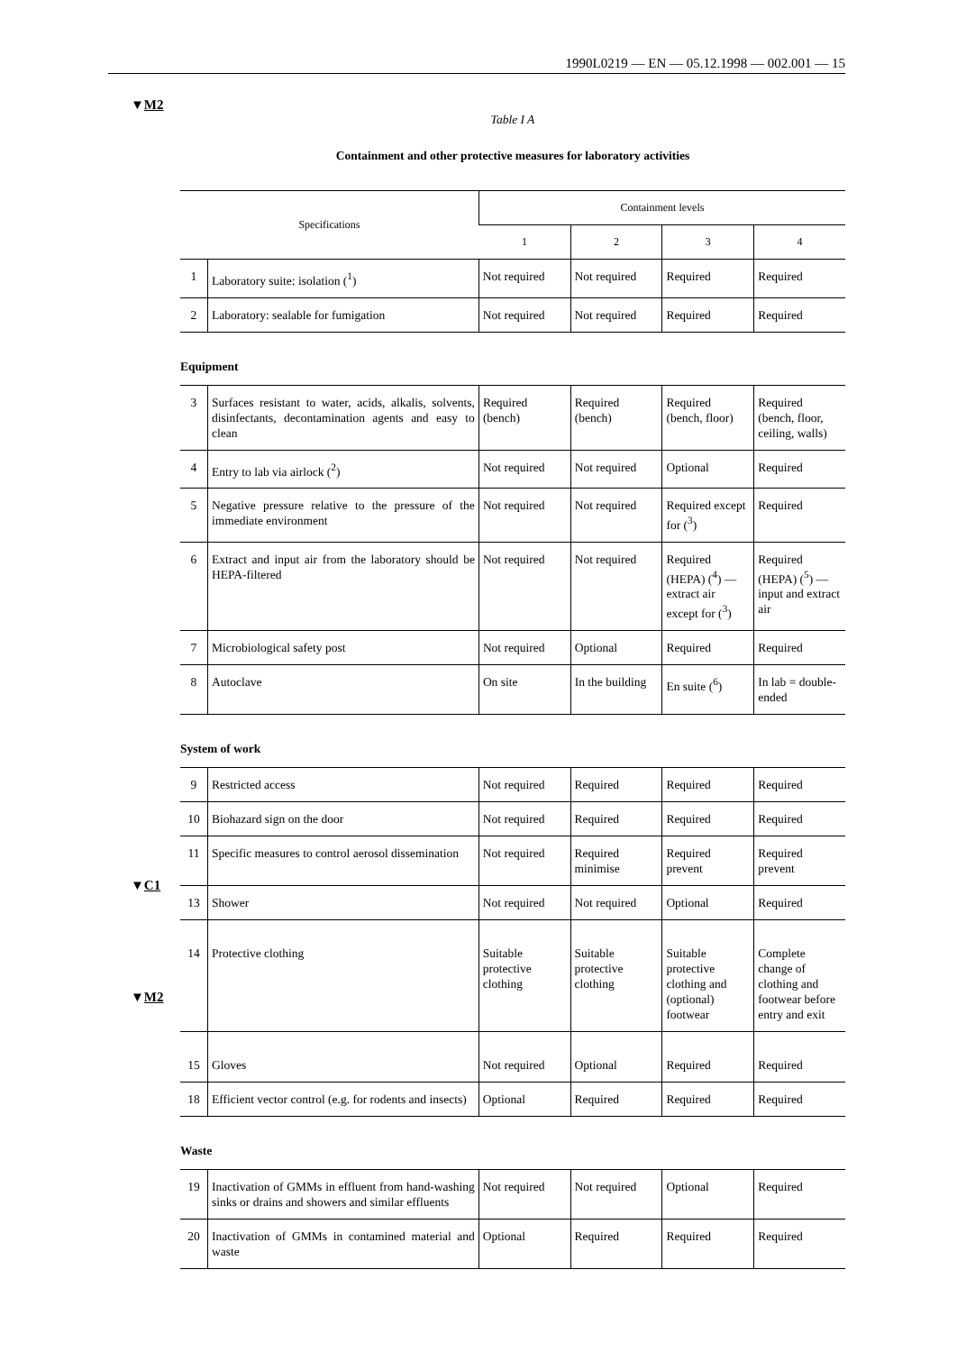1990L0219 — EN — 05.12.1998 — 002.001 — 15
▼M2
▼C1
▼M2
Table I A
Containment and other protective measures for laboratory activities
| Specifications | | Containment levels | | | |
| --- | --- | --- | --- | --- | --- |
| | | 1 | 2 | 3 | 4 |
| 1 | Laboratory suite: isolation (<sup>1</sup>) | Not required | Not required | Required | Required |
| 2 | Laboratory: sealable for fumigation | Not required | Not required | Required | Required |
Equipment
| 3 | Surfaces resistant to water, acids, alkalis, solvents, disinfectants, decontamination agents and easy to clean | Required (bench) | Required (bench) | Required (bench, floor) | Required (bench, floor, ceiling, walls) |
| 4 | Entry to lab via airlock (<sup>2</sup>) | Not required | Not required | Optional | Required |
| 5 | Negative pressure relative to the pressure of the immediate environment | Not required | Not required | Required except for (<sup>3</sup>) | Required |
| 6 | Extract and input air from the laboratory should be HEPA-filtered | Not required | Not required | Required (HEPA) (<sup>4</sup>) — extract air except for (<sup>3</sup>) | Required (HEPA) (<sup>5</sup>) — input and extract air |
| 7 | Microbiological safety post | Not required | Optional | Required | Required |
| 8 | Autoclave | On site | In the building | En suite (<sup>6</sup>) | In lab = double-ended |
System of work
| 9 | Restricted access | Not required | Required | Required | Required |
| 10 | Biohazard sign on the door | Not required | Required | Required | Required |
| 11 | Specific measures to control aerosol dissemination | Not required | Required minimise | Required prevent | Required prevent |
| 13 | Shower | Not required | Not required | Optional | Required |
| 14 | Protective clothing | Suitable protective clothing | Suitable protective clothing | Suitable protective clothing and (optional) footwear | Complete change of clothing and footwear before entry and exit |
| 15 | Gloves | Not required | Optional | Required | Required |
| 18 | Efficient vector control (e.g. for rodents and insects) | Optional | Required | Required | Required |
Waste
| 19 | Inactivation of GMMs in effluent from hand-washing sinks or drains and showers and similar effluents | Not required | Not required | Optional | Required |
| 20 | Inactivation of GMMs in contamined material and waste | Optional | Required | Required | Required |